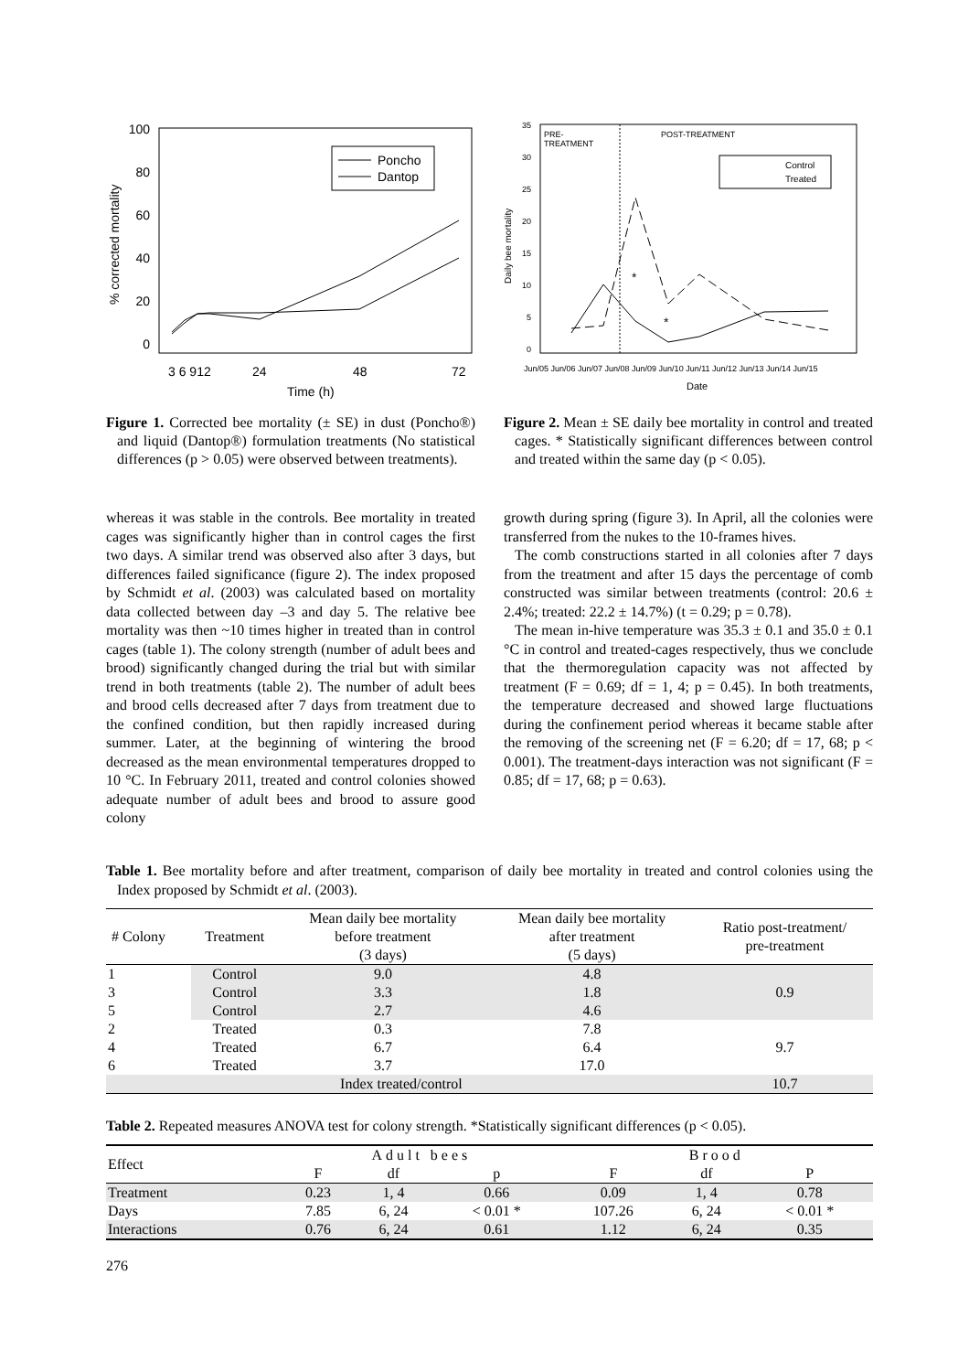% corrected mortality
100
80
60
40
20
0
3 6 912
24
48
72
Time (h)
Poncho
Dantop
Figure 1. Corrected bee mortality (± SE) in dust (Poncho®) and liquid (Dantop®) formulation treatments (No statistical differences (p > 0.05) were observed between treatments).
Daily bee mortality
PRE-
TREATMENT
POST-TREATMENT
35
30
25
20
15
10
5
0
Jun/05 Jun/06 Jun/07 Jun/08 Jun/09 Jun/10 Jun/11 Jun/12 Jun/13 Jun/14 Jun/15
Date
*
*
Control
Treated
Figure 2. Mean ± SE daily bee mortality in control and treated cages. * Statistically significant differences between control and treated within the same day (p < 0.05).
whereas it was stable in the controls. Bee mortality in treated cages was significantly higher than in control cages the first two days. A similar trend was observed also after 3 days, but differences failed significance (figure 2). The index proposed by Schmidt et al. (2003) was calculated based on mortality data collected between day –3 and day 5. The relative bee mortality was then ~10 times higher in treated than in control cages (table 1). The colony strength (number of adult bees and brood) significantly changed during the trial but with similar trend in both treatments (table 2). The number of adult bees and brood cells decreased after 7 days from treatment due to the confined condition, but then rapidly increased during summer. Later, at the beginning of wintering the brood decreased as the mean environmental temperatures dropped to 10 °C. In February 2011, treated and control colonies showed adequate number of adult bees and brood to assure good colony
growth during spring (figure 3). In April, all the colonies were transferred from the nukes to the 10-frames hives.
The comb constructions started in all colonies after 7 days from the treatment and after 15 days the percentage of comb constructed was similar between treatments (control: 20.6 ± 2.4%; treated: 22.2 ± 14.7%) (t = 0.29; p = 0.78).
The mean in-hive temperature was 35.3 ± 0.1 and 35.0 ± 0.1 °C in control and treated-cages respectively, thus we conclude that the thermoregulation capacity was not affected by treatment (F = 0.69; df = 1, 4; p = 0.45). In both treatments, the temperature decreased and showed large fluctuations during the confinement period whereas it became stable after the removing of the screening net (F = 6.20; df = 17, 68; p < 0.001). The treatment-days interaction was not significant (F = 0.85; df = 17, 68; p = 0.63).
Table 1. Bee mortality before and after treatment, comparison of daily bee mortality in treated and control colonies using the Index proposed by Schmidt et al. (2003).
| # Colony | Treatment | Mean daily bee mortality before treatment (3 days) | Mean daily bee mortality after treatment (5 days) | Ratio post-treatment/ pre-treatment |
| --- | --- | --- | --- | --- |
| 1 | Control | 9.0 | 4.8 | 0.9 |
| 3 | Control | 3.3 | 1.8 | |
| 5 | Control | 2.7 | 4.6 | |
| 2 | Treated | 0.3 | 7.8 | 9.7 |
| 4 | Treated | 6.7 | 6.4 | |
| 6 | Treated | 3.7 | 17.0 | |
| Index treated/control | | | | 10.7 |
Table 2. Repeated measures ANOVA test for colony strength. *Statistically significant differences (p < 0.05).
| Effect | Adult bees | | | Brood | | |
| --- | --- | --- | --- | --- | --- | --- |
| | F | df | p | F | df | P |
| Treatment | 0.23 | 1, 4 | 0.66 | 0.09 | 1, 4 | 0.78 |
| Days | 7.85 | 6, 24 | < 0.01 * | 107.26 | 6, 24 | < 0.01 * |
| Interactions | 0.76 | 6, 24 | 0.61 | 1.12 | 6, 24 | 0.35 |
276